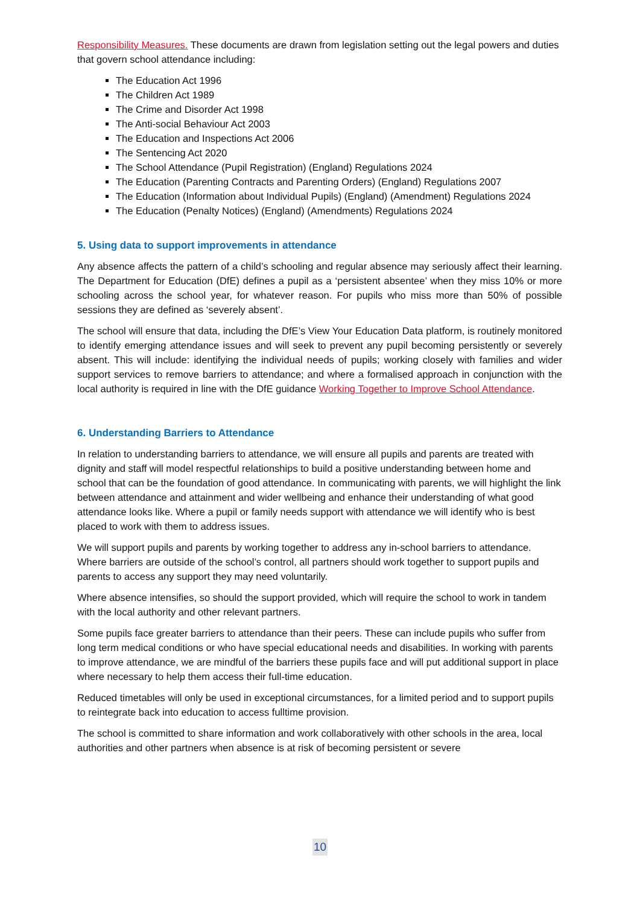Responsibility Measures. These documents are drawn from legislation setting out the legal powers and duties that govern school attendance including:
The Education Act 1996
The Children Act 1989
The Crime and Disorder Act 1998
The Anti-social Behaviour Act 2003
The Education and Inspections Act 2006
The Sentencing Act 2020
The School Attendance (Pupil Registration) (England) Regulations 2024
The Education (Parenting Contracts and Parenting Orders) (England) Regulations 2007
The Education (Information about Individual Pupils) (England) (Amendment) Regulations 2024
The Education (Penalty Notices) (England) (Amendments) Regulations 2024
5. Using data to support improvements in attendance
Any absence affects the pattern of a child’s schooling and regular absence may seriously affect their learning. The Department for Education (DfE) defines a pupil as a ‘persistent absentee’ when they miss 10% or more schooling across the school year, for whatever reason. For pupils who miss more than 50% of possible sessions they are defined as ‘severely absent’.
The school will ensure that data, including the DfE’s View Your Education Data platform, is routinely monitored to identify emerging attendance issues and will seek to prevent any pupil becoming persistently or severely absent. This will include: identifying the individual needs of pupils; working closely with families and wider support services to remove barriers to attendance; and where a formalised approach in conjunction with the local authority is required in line with the DfE guidance Working Together to Improve School Attendance.
6. Understanding Barriers to Attendance
In relation to understanding barriers to attendance, we will ensure all pupils and parents are treated with dignity and staff will model respectful relationships to build a positive understanding between home and school that can be the foundation of good attendance. In communicating with parents, we will highlight the link between attendance and attainment and wider wellbeing and enhance their understanding of what good attendance looks like. Where a pupil or family needs support with attendance we will identify who is best placed to work with them to address issues.
We will support pupils and parents by working together to address any in-school barriers to attendance. Where barriers are outside of the school’s control, all partners should work together to support pupils and parents to access any support they may need voluntarily.
Where absence intensifies, so should the support provided, which will require the school to work in tandem with the local authority and other relevant partners.
Some pupils face greater barriers to attendance than their peers. These can include pupils who suffer from long term medical conditions or who have special educational needs and disabilities. In working with parents to improve attendance, we are mindful of the barriers these pupils face and will put additional support in place where necessary to help them access their full-time education.
Reduced timetables will only be used in exceptional circumstances, for a limited period and to support pupils to reintegrate back into education to access fulltime provision.
The school is committed to share information and work collaboratively with other schools in the area, local authorities and other partners when absence is at risk of becoming persistent or severe
10